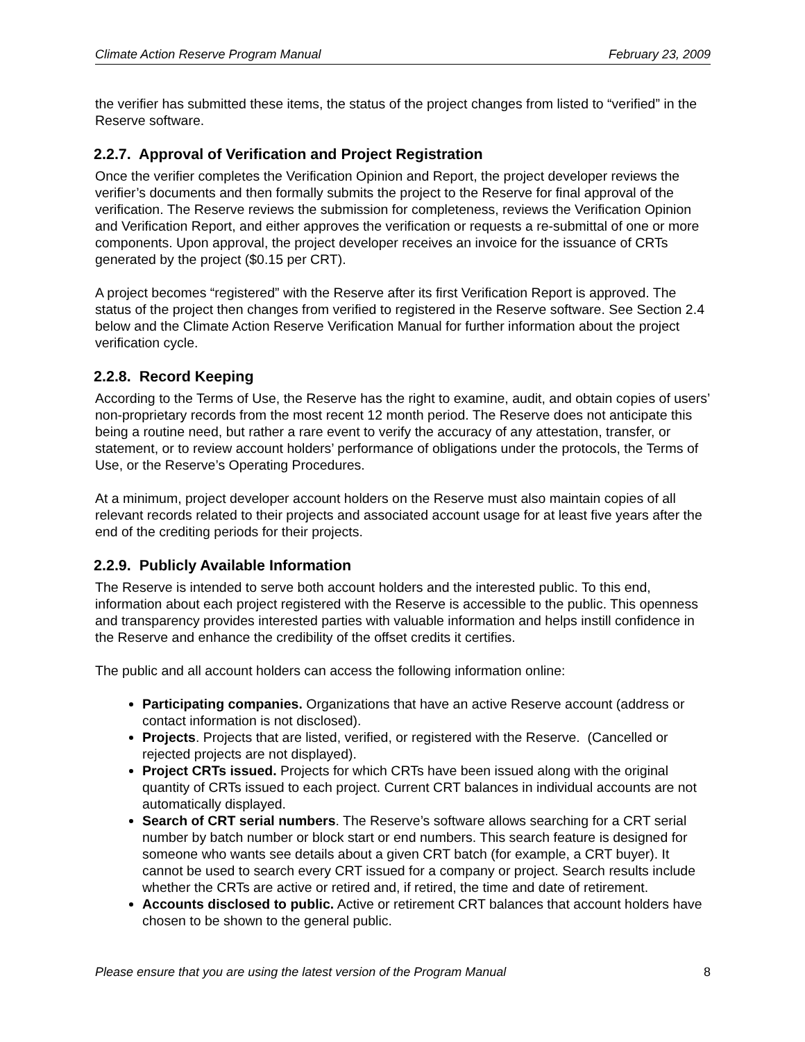Climate Action Reserve Program Manual February 23, 2009
the verifier has submitted these items, the status of the project changes from listed to “verified” in the Reserve software.
2.2.7. Approval of Verification and Project Registration
Once the verifier completes the Verification Opinion and Report, the project developer reviews the verifier’s documents and then formally submits the project to the Reserve for final approval of the verification. The Reserve reviews the submission for completeness, reviews the Verification Opinion and Verification Report, and either approves the verification or requests a re-submittal of one or more components. Upon approval, the project developer receives an invoice for the issuance of CRTs generated by the project ($0.15 per CRT).
A project becomes “registered” with the Reserve after its first Verification Report is approved. The status of the project then changes from verified to registered in the Reserve software. See Section 2.4 below and the Climate Action Reserve Verification Manual for further information about the project verification cycle.
2.2.8. Record Keeping
According to the Terms of Use, the Reserve has the right to examine, audit, and obtain copies of users’ non-proprietary records from the most recent 12 month period. The Reserve does not anticipate this being a routine need, but rather a rare event to verify the accuracy of any attestation, transfer, or statement, or to review account holders’ performance of obligations under the protocols, the Terms of Use, or the Reserve’s Operating Procedures.
At a minimum, project developer account holders on the Reserve must also maintain copies of all relevant records related to their projects and associated account usage for at least five years after the end of the crediting periods for their projects.
2.2.9. Publicly Available Information
The Reserve is intended to serve both account holders and the interested public. To this end, information about each project registered with the Reserve is accessible to the public. This openness and transparency provides interested parties with valuable information and helps instill confidence in the Reserve and enhance the credibility of the offset credits it certifies.
The public and all account holders can access the following information online:
Participating companies. Organizations that have an active Reserve account (address or contact information is not disclosed).
Projects. Projects that are listed, verified, or registered with the Reserve. (Cancelled or rejected projects are not displayed).
Project CRTs issued. Projects for which CRTs have been issued along with the original quantity of CRTs issued to each project. Current CRT balances in individual accounts are not automatically displayed.
Search of CRT serial numbers. The Reserve’s software allows searching for a CRT serial number by batch number or block start or end numbers. This search feature is designed for someone who wants see details about a given CRT batch (for example, a CRT buyer). It cannot be used to search every CRT issued for a company or project. Search results include whether the CRTs are active or retired and, if retired, the time and date of retirement.
Accounts disclosed to public. Active or retirement CRT balances that account holders have chosen to be shown to the general public.
Please ensure that you are using the latest version of the Program Manual 8